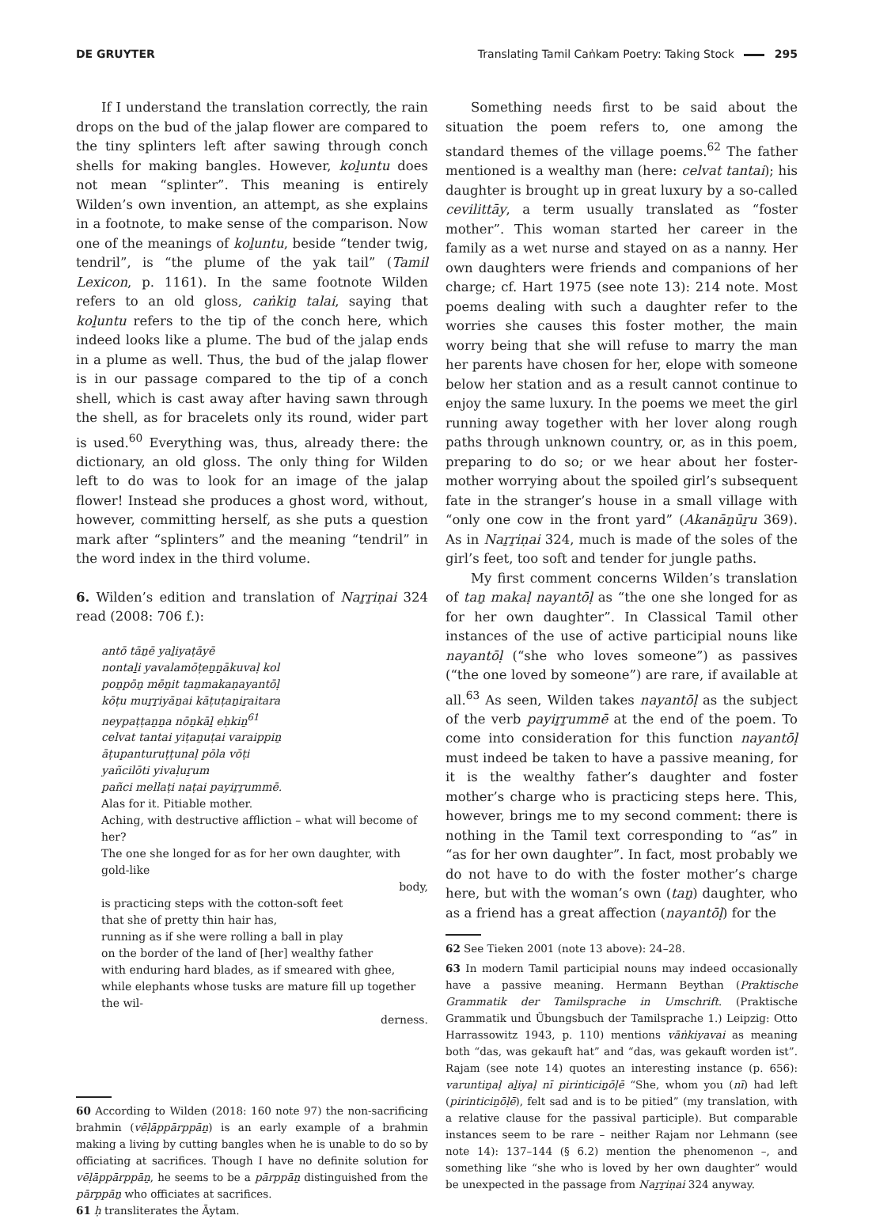DE GRUYTER Translating Tamil Caṅkam Poetry: Taking Stock 295
If I understand the translation correctly, the rain drops on the bud of the jalap flower are compared to the tiny splinters left after sawing through conch shells for making bangles. However, koḻuntu does not mean “splinter”. This meaning is entirely Wilden’s own invention, an attempt, as she explains in a footnote, to make sense of the comparison. Now one of the meanings of koḻuntu, beside “tender twig, tendril”, is “the plume of the yak tail” (Tamil Lexicon, p. 1161). In the same footnote Wilden refers to an old gloss, caṅkiṉ talai, saying that koḻuntu refers to the tip of the conch here, which indeed looks like a plume. The bud of the jalap ends in a plume as well. Thus, the bud of the jalap flower is in our passage compared to the tip of a conch shell, which is cast away after having sawn through the shell, as for bracelets only its round, wider part is used.<sup>60</sup> Everything was, thus, already there: the dictionary, an old gloss. The only thing for Wilden left to do was to look for an image of the jalap flower! Instead she produces a ghost word, without, however, committing herself, as she puts a question mark after “splinters” and the meaning “tendril” in the word index in the third volume.
6. Wilden’s edition and translation of Naṟṟiṇai 324 read (2008: 706 f.):
antō tāṉē yaḻiyaṭāyē
nontaḻi yavalamōṭeṉṉākuvaḷ kol
poṉpōṉ mēṉit taṉmakaṇayantōḷ
kōṭu muṟṟiyāṉai kāṭuṭaṉiṟaitara
neypaṭṭaṉṉa nōṉkāḻ eḥkiṉ<sup>61</sup>
celvat tantai yiṭaṉuṭai varaippiṉ
āṭupanturuṭṭunaḷ pōla vōṭi
yañcilōti yivaḷuṟum
pañci mellaṭi naṭai payiṟṟummē.
Alas for it. Pitiable mother.
Aching, with destructive affliction – what will become of her?
The one she longed for as for her own daughter, with gold-like
body,
is practicing steps with the cotton-soft feet
that she of pretty thin hair has,
running as if she were rolling a ball in play
on the border of the land of [her] wealthy father
with enduring hard blades, as if smeared with ghee,
while elephants whose tusks are mature fill up together the wil-
derness.
60 According to Wilden (2018: 160 note 97) the non-sacrificing brahmin (vēḷāppārppāṉ) is an early example of a brahmin making a living by cutting bangles when he is unable to do so by officiating at sacrifices. Though I have no definite solution for vēḷāppārppāṉ, he seems to be a pārppāṉ distinguished from the pārppāṉ who officiates at sacrifices.
61 ḥ transliterates the Āytam.
Something needs first to be said about the situation the poem refers to, one among the standard themes of the village poems.<sup>62</sup> The father mentioned is a wealthy man (here: celvat tantai); his daughter is brought up in great luxury by a so-called cevilittāy, a term usually translated as “foster mother”. This woman started her career in the family as a wet nurse and stayed on as a nanny. Her own daughters were friends and companions of her charge; cf. Hart 1975 (see note 13): 214 note. Most poems dealing with such a daughter refer to the worries she causes this foster mother, the main worry being that she will refuse to marry the man her parents have chosen for her, elope with someone below her station and as a result cannot continue to enjoy the same luxury. In the poems we meet the girl running away together with her lover along rough paths through unknown country, or, as in this poem, preparing to do so; or we hear about her foster-mother worrying about the spoiled girl’s subsequent fate in the stranger’s house in a small village with “only one cow in the front yard” (Akanāṉūṟu 369). As in Naṟṟiṇai 324, much is made of the soles of the girl’s feet, too soft and tender for jungle paths.
My first comment concerns Wilden’s translation of taṉ makaḷ nayantōḷ as “the one she longed for as for her own daughter”. In Classical Tamil other instances of the use of active participial nouns like nayantōḷ (“she who loves someone”) as passives (“the one loved by someone”) are rare, if available at all.<sup>63</sup> As seen, Wilden takes nayantōḷ as the subject of the verb payiṟṟummē at the end of the poem. To come into consideration for this function nayantōḷ must indeed be taken to have a passive meaning, for it is the wealthy father’s daughter and foster mother’s charge who is practicing steps here. This, however, brings me to my second comment: there is nothing in the Tamil text corresponding to “as” in “as for her own daughter”. In fact, most probably we do not have to do with the foster mother’s charge here, but with the woman’s own (taṉ) daughter, who as a friend has a great affection (nayantōḷ) for the
62 See Tieken 2001 (note 13 above): 24–28.
63 In modern Tamil participial nouns may indeed occasionally have a passive meaning. Hermann Beythan (Praktische Grammatik der Tamilsprache in Umschrift. (Praktische Grammatik und Übungsbuch der Tamilsprache 1.) Leipzig: Otto Harrassowitz 1943, p. 110) mentions vāṅkiyavai as meaning both “das, was gekauft hat” and “das, was gekauft worden ist”. Rajam (see note 14) quotes an interesting instance (p. 656): varuntiṉaḷ aḻiyaḷ nī pirinticiṉōḷē “She, whom you (nī) had left (pirinticiṉōḷē), felt sad and is to be pitied” (my translation, with a relative clause for the passival participle). But comparable instances seem to be rare – neither Rajam nor Lehmann (see note 14): 137–144 (§ 6.2) mention the phenomenon –, and something like “she who is loved by her own daughter” would be unexpected in the passage from Naṟṟiṇai 324 anyway.